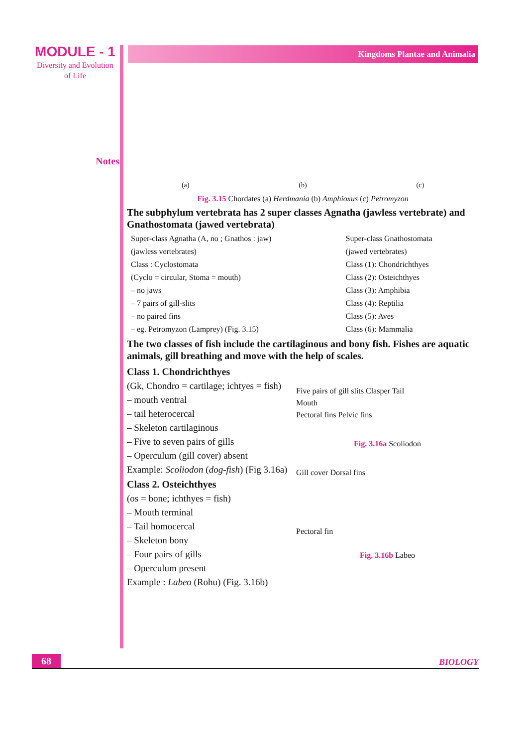MODULE - 1
Diversity and Evolution
of Life
Notes
Kingdoms Plantae and Animalia
(a) (b) (c)
Fig. 3.15 Chordates (a) Herdmania (b) Amphioxus (c) Petromyzon
The subphylum vertebrata has 2 super classes Agnatha (jawless vertebrate) and Gnathostomata (jawed vertebrata)
| Super-class Agnatha (A, no ; Gnathos : jaw) | Super-class Gnathostomata |
| (jawless vertebrates) | (jawed vertebrates) |
| Class : Cyclostomata | Class (1): Chondrichthyes |
| (Cyclo = circular, Stoma = mouth) | Class (2): Osteichthyes |
| – no jaws | Class (3): Amphibia |
| – 7 pairs of gill-slits | Class (4): Reptilia |
| – no paired fins | Class (5): Aves |
| – eg. Petromyzon (Lamprey) (Fig. 3.15) | Class (6): Mammalia |
The two classes of fish include the cartilaginous and bony fish. Fishes are aquatic animals, gill breathing and move with the help of scales.
Class 1. Chondrichthyes
(Gk, Chondro = cartilage; ichtyes = fish)
– mouth ventral
– tail heterocercal
– Skeleton cartilaginous
– Five to seven pairs of gills
– Operculum (gill cover) absent
Example: Scoliodon (dog-fish) (Fig 3.16a)
Class 2. Osteichthyes
(os = bone; ichthyes = fish)
– Mouth terminal
– Tail homocercal
– Skeleton bony
– Four pairs of gills
– Operculum present
Example : Labeo (Rohu) (Fig. 3.16b)
Five pairs of gill slits Clasper Tail
Mouth
Pectoral fins Pelvic fins
Fig. 3.16a Scoliodon
Gill cover Dorsal fins
Pectoral fin
Fig. 3.16b Labeo
68 BIOLOGY